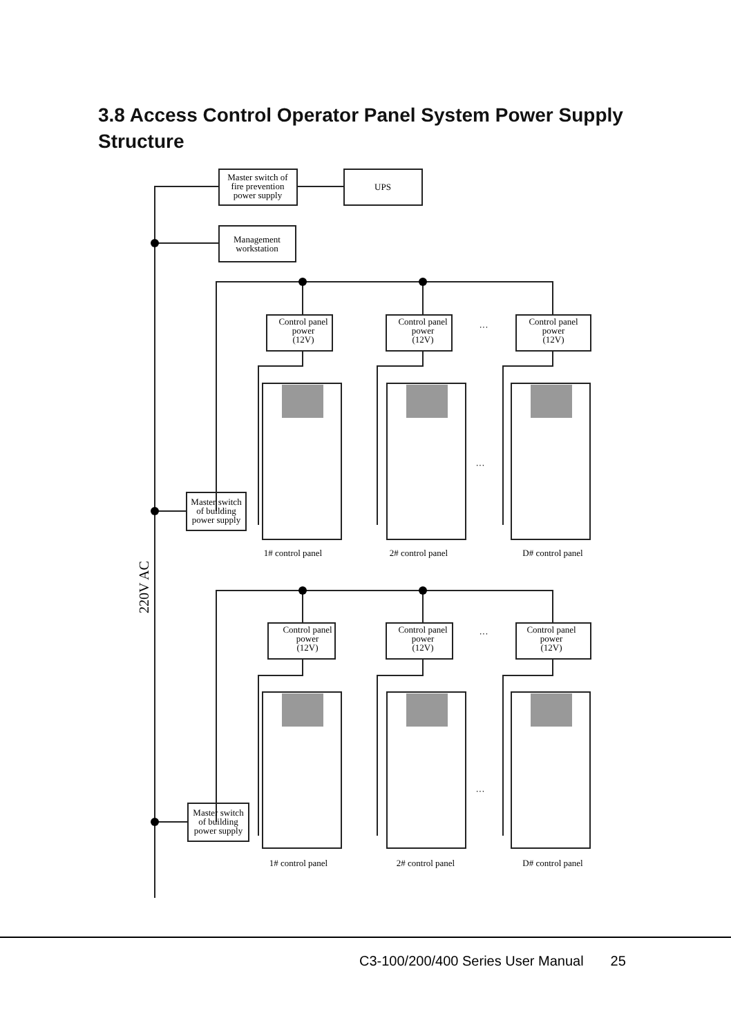3.8 Access Control Operator Panel System Power Supply Structure
Master switch of
fire prevention
power supply
UPS
Management
workstation
Master switch
of building
power supply
Master switch
of building
power supply
Control panel
power
(12V)
Control panel
power
(12V)
Control panel
power
(12V)
Control panel
power
(12V)
Control panel
power
(12V)
Control panel
power
(12V)
···
···
···
···
1# control panel
2# control panel
D# control panel
1# control panel
2# control panel
D# control panel
220V AC
C3-100/200/400 Series User Manual 25